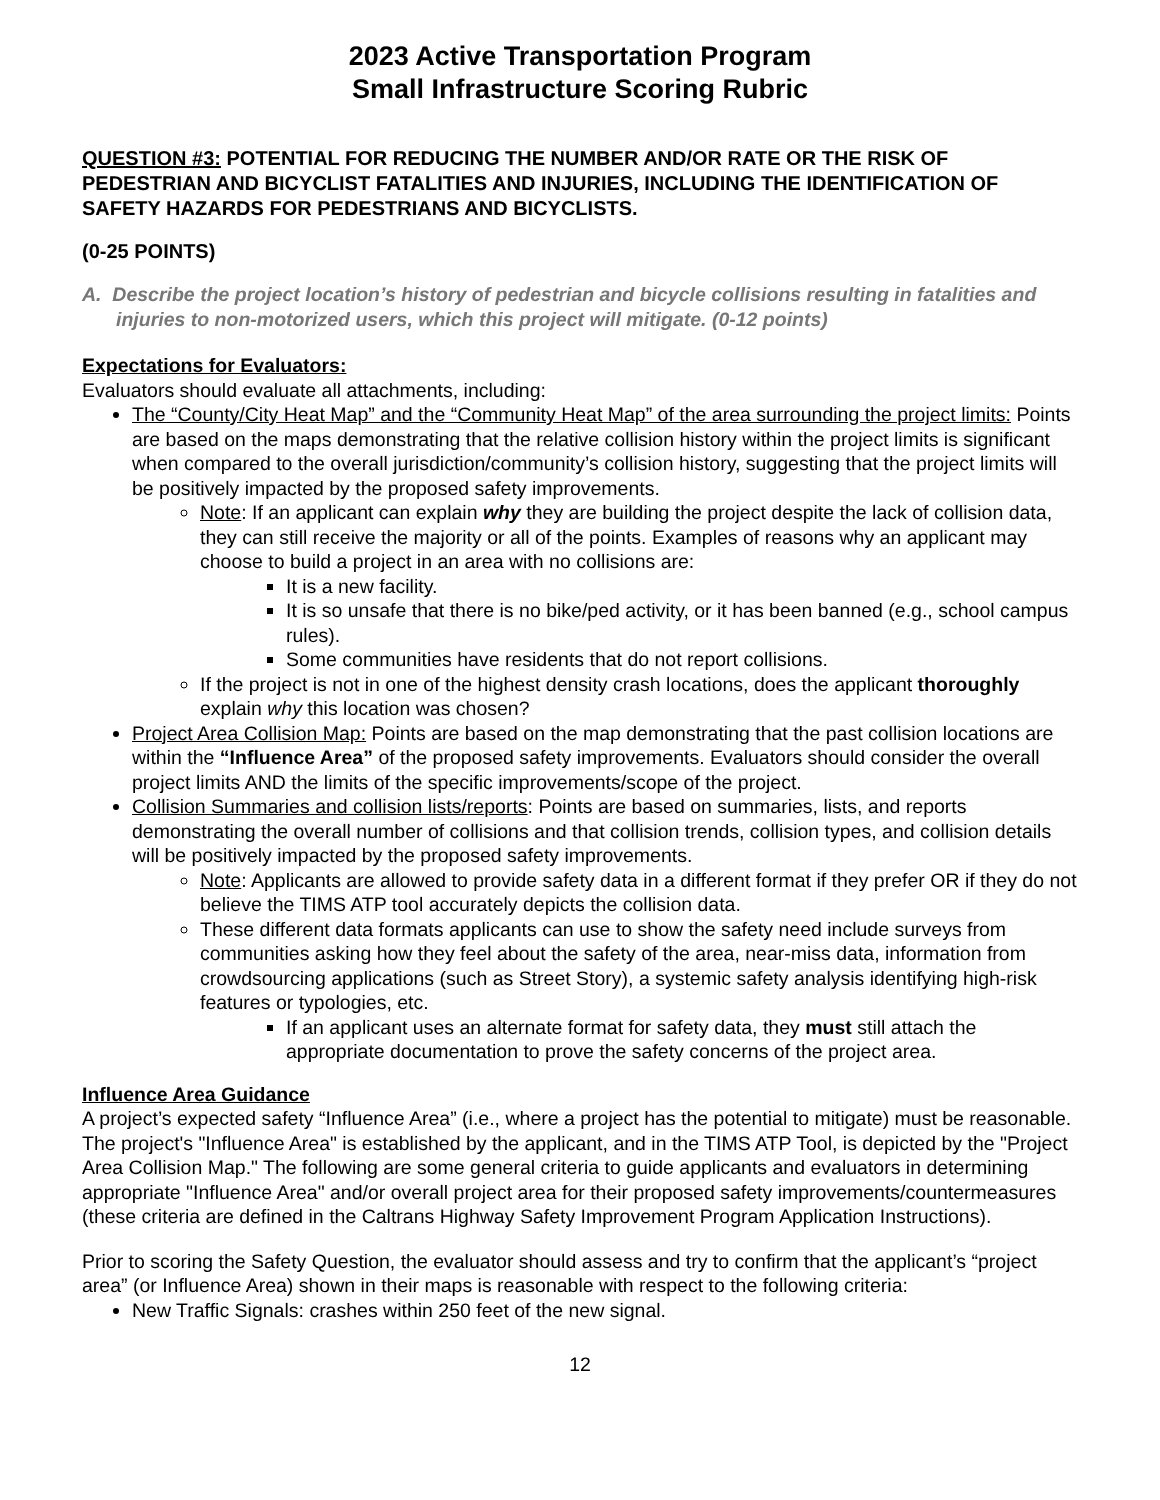2023 Active Transportation Program
Small Infrastructure Scoring Rubric
QUESTION #3: POTENTIAL FOR REDUCING THE NUMBER AND/OR RATE OR THE RISK OF PEDESTRIAN AND BICYCLIST FATALITIES AND INJURIES, INCLUDING THE IDENTIFICATION OF SAFETY HAZARDS FOR PEDESTRIANS AND BICYCLISTS.
(0-25 POINTS)
A. Describe the project location’s history of pedestrian and bicycle collisions resulting in fatalities and injuries to non-motorized users, which this project will mitigate. (0-12 points)
Expectations for Evaluators:
Evaluators should evaluate all attachments, including:
The “County/City Heat Map” and the “Community Heat Map” of the area surrounding the project limits: Points are based on the maps demonstrating that the relative collision history within the project limits is significant when compared to the overall jurisdiction/community’s collision history, suggesting that the project limits will be positively impacted by the proposed safety improvements.
Note: If an applicant can explain why they are building the project despite the lack of collision data, they can still receive the majority or all of the points. Examples of reasons why an applicant may choose to build a project in an area with no collisions are:
It is a new facility.
It is so unsafe that there is no bike/ped activity, or it has been banned (e.g., school campus rules).
Some communities have residents that do not report collisions.
If the project is not in one of the highest density crash locations, does the applicant thoroughly explain why this location was chosen?
Project Area Collision Map: Points are based on the map demonstrating that the past collision locations are within the “Influence Area” of the proposed safety improvements. Evaluators should consider the overall project limits AND the limits of the specific improvements/scope of the project.
Collision Summaries and collision lists/reports: Points are based on summaries, lists, and reports demonstrating the overall number of collisions and that collision trends, collision types, and collision details will be positively impacted by the proposed safety improvements.
Note: Applicants are allowed to provide safety data in a different format if they prefer OR if they do not believe the TIMS ATP tool accurately depicts the collision data.
These different data formats applicants can use to show the safety need include surveys from communities asking how they feel about the safety of the area, near-miss data, information from crowdsourcing applications (such as Street Story), a systemic safety analysis identifying high-risk features or typologies, etc.
If an applicant uses an alternate format for safety data, they must still attach the appropriate documentation to prove the safety concerns of the project area.
Influence Area Guidance
A project’s expected safety “Influence Area” (i.e., where a project has the potential to mitigate) must be reasonable. The project's "Influence Area" is established by the applicant, and in the TIMS ATP Tool, is depicted by the "Project Area Collision Map." The following are some general criteria to guide applicants and evaluators in determining appropriate "Influence Area" and/or overall project area for their proposed safety improvements/countermeasures (these criteria are defined in the Caltrans Highway Safety Improvement Program Application Instructions).
Prior to scoring the Safety Question, the evaluator should assess and try to confirm that the applicant’s “project area” (or Influence Area) shown in their maps is reasonable with respect to the following criteria:
New Traffic Signals: crashes within 250 feet of the new signal.
12